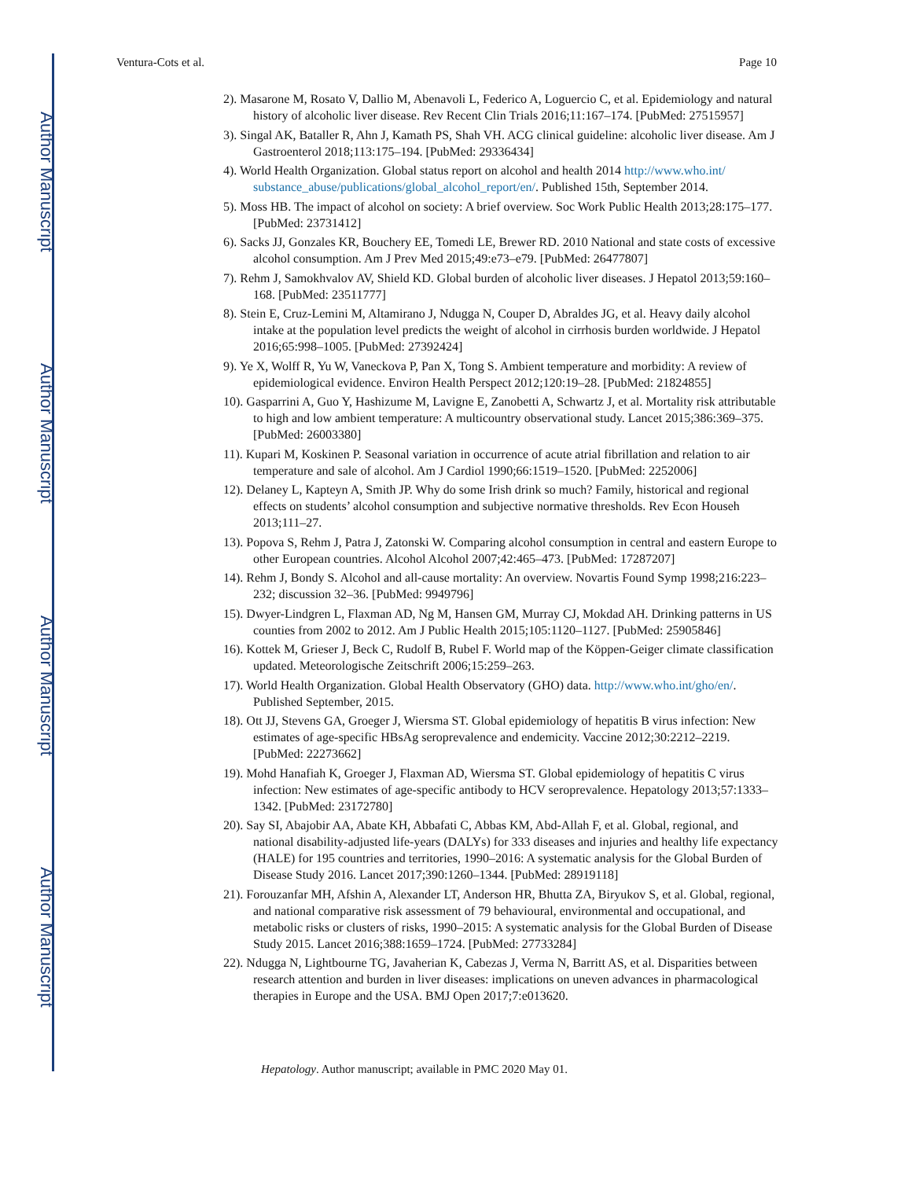Author Manuscript
Author Manuscript
Author Manuscript
Author Manuscript
Ventura-Cots et al. Page 10
2). Masarone M, Rosato V, Dallio M, Abenavoli L, Federico A, Loguercio C, et al. Epidemiology and natural history of alcoholic liver disease. Rev Recent Clin Trials 2016;11:167–174. [PubMed: 27515957]
3). Singal AK, Bataller R, Ahn J, Kamath PS, Shah VH. ACG clinical guideline: alcoholic liver disease. Am J Gastroenterol 2018;113:175–194. [PubMed: 29336434]
4). World Health Organization. Global status report on alcohol and health 2014 http://www.who.int/ substance_abuse/publications/global_alcohol_report/en/. Published 15th, September 2014.
5). Moss HB. The impact of alcohol on society: A brief overview. Soc Work Public Health 2013;28:175–177. [PubMed: 23731412]
6). Sacks JJ, Gonzales KR, Bouchery EE, Tomedi LE, Brewer RD. 2010 National and state costs of excessive alcohol consumption. Am J Prev Med 2015;49:e73–e79. [PubMed: 26477807]
7). Rehm J, Samokhvalov AV, Shield KD. Global burden of alcoholic liver diseases. J Hepatol 2013;59:160–168. [PubMed: 23511777]
8). Stein E, Cruz-Lemini M, Altamirano J, Ndugga N, Couper D, Abraldes JG, et al. Heavy daily alcohol intake at the population level predicts the weight of alcohol in cirrhosis burden worldwide. J Hepatol 2016;65:998–1005. [PubMed: 27392424]
9). Ye X, Wolff R, Yu W, Vaneckova P, Pan X, Tong S. Ambient temperature and morbidity: A review of epidemiological evidence. Environ Health Perspect 2012;120:19–28. [PubMed: 21824855]
10). Gasparrini A, Guo Y, Hashizume M, Lavigne E, Zanobetti A, Schwartz J, et al. Mortality risk attributable to high and low ambient temperature: A multicountry observational study. Lancet 2015;386:369–375. [PubMed: 26003380]
11). Kupari M, Koskinen P. Seasonal variation in occurrence of acute atrial fibrillation and relation to air temperature and sale of alcohol. Am J Cardiol 1990;66:1519–1520. [PubMed: 2252006]
12). Delaney L, Kapteyn A, Smith JP. Why do some Irish drink so much? Family, historical and regional effects on students’ alcohol consumption and subjective normative thresholds. Rev Econ Househ 2013;111–27.
13). Popova S, Rehm J, Patra J, Zatonski W. Comparing alcohol consumption in central and eastern Europe to other European countries. Alcohol Alcohol 2007;42:465–473. [PubMed: 17287207]
14). Rehm J, Bondy S. Alcohol and all-cause mortality: An overview. Novartis Found Symp 1998;216:223–232; discussion 32–36. [PubMed: 9949796]
15). Dwyer-Lindgren L, Flaxman AD, Ng M, Hansen GM, Murray CJ, Mokdad AH. Drinking patterns in US counties from 2002 to 2012. Am J Public Health 2015;105:1120–1127. [PubMed: 25905846]
16). Kottek M, Grieser J, Beck C, Rudolf B, Rubel F. World map of the Köppen-Geiger climate classification updated. Meteorologische Zeitschrift 2006;15:259–263.
17). World Health Organization. Global Health Observatory (GHO) data. http://www.who.int/gho/en/. Published September, 2015.
18). Ott JJ, Stevens GA, Groeger J, Wiersma ST. Global epidemiology of hepatitis B virus infection: New estimates of age-specific HBsAg seroprevalence and endemicity. Vaccine 2012;30:2212–2219. [PubMed: 22273662]
19). Mohd Hanafiah K, Groeger J, Flaxman AD, Wiersma ST. Global epidemiology of hepatitis C virus infection: New estimates of age-specific antibody to HCV seroprevalence. Hepatology 2013;57:1333–1342. [PubMed: 23172780]
20). Say SI, Abajobir AA, Abate KH, Abbafati C, Abbas KM, Abd-Allah F, et al. Global, regional, and national disability-adjusted life-years (DALYs) for 333 diseases and injuries and healthy life expectancy (HALE) for 195 countries and territories, 1990–2016: A systematic analysis for the Global Burden of Disease Study 2016. Lancet 2017;390:1260–1344. [PubMed: 28919118]
21). Forouzanfar MH, Afshin A, Alexander LT, Anderson HR, Bhutta ZA, Biryukov S, et al. Global, regional, and national comparative risk assessment of 79 behavioural, environmental and occupational, and metabolic risks or clusters of risks, 1990–2015: A systematic analysis for the Global Burden of Disease Study 2015. Lancet 2016;388:1659–1724. [PubMed: 27733284]
22). Ndugga N, Lightbourne TG, Javaherian K, Cabezas J, Verma N, Barritt AS, et al. Disparities between research attention and burden in liver diseases: implications on uneven advances in pharmacological therapies in Europe and the USA. BMJ Open 2017;7:e013620.
Hepatology. Author manuscript; available in PMC 2020 May 01.